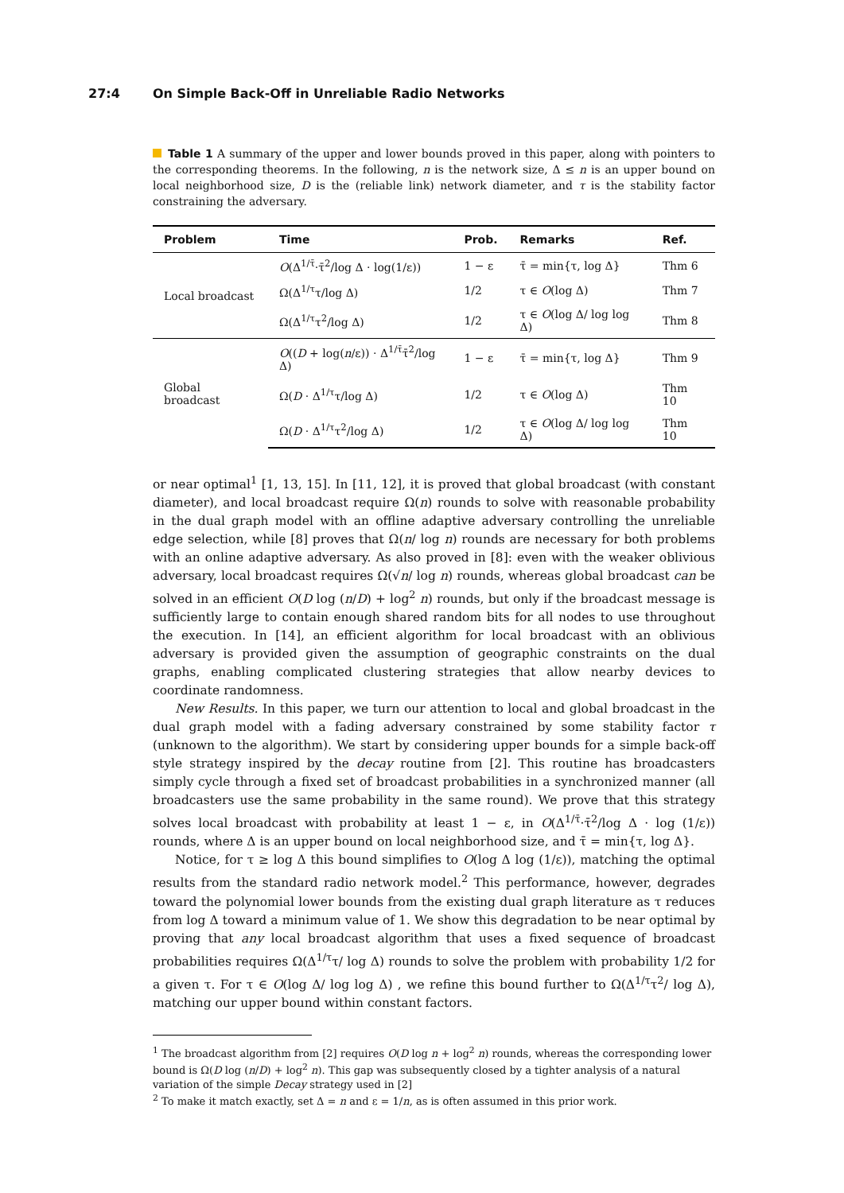27:4 On Simple Back-Off in Unreliable Radio Networks
Table 1 A summary of the upper and lower bounds proved in this paper, along with pointers to the corresponding theorems. In the following, n is the network size, Δ ≤ n is an upper bound on local neighborhood size, D is the (reliable link) network diameter, and τ is the stability factor constraining the adversary.
| Problem | Time | Prob. | Remarks | Ref. |
| --- | --- | --- | --- | --- |
| Local broadcast | O (Δ<sup>1/τ̄</sup>·τ̄<sup>2</sup>/log Δ · log(1/ε)) | 1 − ε | τ̄ = min{τ, log Δ} | Thm 6 |
| | Ω(Δ<sup>1/τ</sup>τ/log Δ) | 1/2 | τ ∈ O (log Δ) | Thm 7 |
| | Ω(Δ<sup>1/τ</sup>τ<sup>2</sup>/log Δ) | 1/2 | τ ∈ O (log Δ/ log log Δ) | Thm 8 |
| Global broadcast | O (( D + log( n /ε)) · Δ<sup>1/τ̄</sup>τ̄<sup>2</sup>/log Δ) | 1 − ε | τ̄ = min{τ, log Δ} | Thm 9 |
| | Ω( D · Δ<sup>1/τ</sup>τ/log Δ) | 1/2 | τ ∈ O (log Δ) | Thm 10 |
| | Ω( D · Δ<sup>1/τ</sup>τ<sup>2</sup>/log Δ) | 1/2 | τ ∈ O (log Δ/ log log Δ) | Thm 10 |
or near optimal<sup>1</sup> [1, 13, 15]. In [11, 12], it is proved that global broadcast (with constant diameter), and local broadcast require Ω(n) rounds to solve with reasonable probability in the dual graph model with an offline adaptive adversary controlling the unreliable edge selection, while [8] proves that Ω(n/ log n) rounds are necessary for both problems with an online adaptive adversary. As also proved in [8]: even with the weaker oblivious adversary, local broadcast requires Ω(√n/ log n) rounds, whereas global broadcast can be solved in an efficient O(D log (n/D) + log<sup>2</sup> n) rounds, but only if the broadcast message is sufficiently large to contain enough shared random bits for all nodes to use throughout the execution. In [14], an efficient algorithm for local broadcast with an oblivious adversary is provided given the assumption of geographic constraints on the dual graphs, enabling complicated clustering strategies that allow nearby devices to coordinate randomness.
New Results. In this paper, we turn our attention to local and global broadcast in the dual graph model with a fading adversary constrained by some stability factor τ (unknown to the algorithm). We start by considering upper bounds for a simple back-off style strategy inspired by the decay routine from [2]. This routine has broadcasters simply cycle through a fixed set of broadcast probabilities in a synchronized manner (all broadcasters use the same probability in the same round). We prove that this strategy solves local broadcast with probability at least 1 − ε, in O(Δ<sup>1/τ̄</sup>·τ̄<sup>2</sup>/log Δ · log (1/ε)) rounds, where Δ is an upper bound on local neighborhood size, and τ̄ = min{τ, log Δ}.
Notice, for τ ≥ log Δ this bound simplifies to O(log Δ log (1/ε)), matching the optimal results from the standard radio network model.<sup>2</sup> This performance, however, degrades toward the polynomial lower bounds from the existing dual graph literature as τ reduces from log Δ toward a minimum value of 1. We show this degradation to be near optimal by proving that any local broadcast algorithm that uses a fixed sequence of broadcast probabilities requires Ω(Δ<sup>1/τ</sup>τ/ log Δ) rounds to solve the problem with probability 1/2 for a given τ. For τ ∈ O(log Δ/ log log Δ) , we refine this bound further to Ω(Δ<sup>1/τ</sup>τ<sup>2</sup>/ log Δ), matching our upper bound within constant factors.
<sup>1</sup> The broadcast algorithm from [2] requires O(D log n + log<sup>2</sup> n) rounds, whereas the corresponding lower bound is Ω(D log (n/D) + log<sup>2</sup> n). This gap was subsequently closed by a tighter analysis of a natural variation of the simple Decay strategy used in [2]
<sup>2</sup> To make it match exactly, set Δ = n and ε = 1/n, as is often assumed in this prior work.